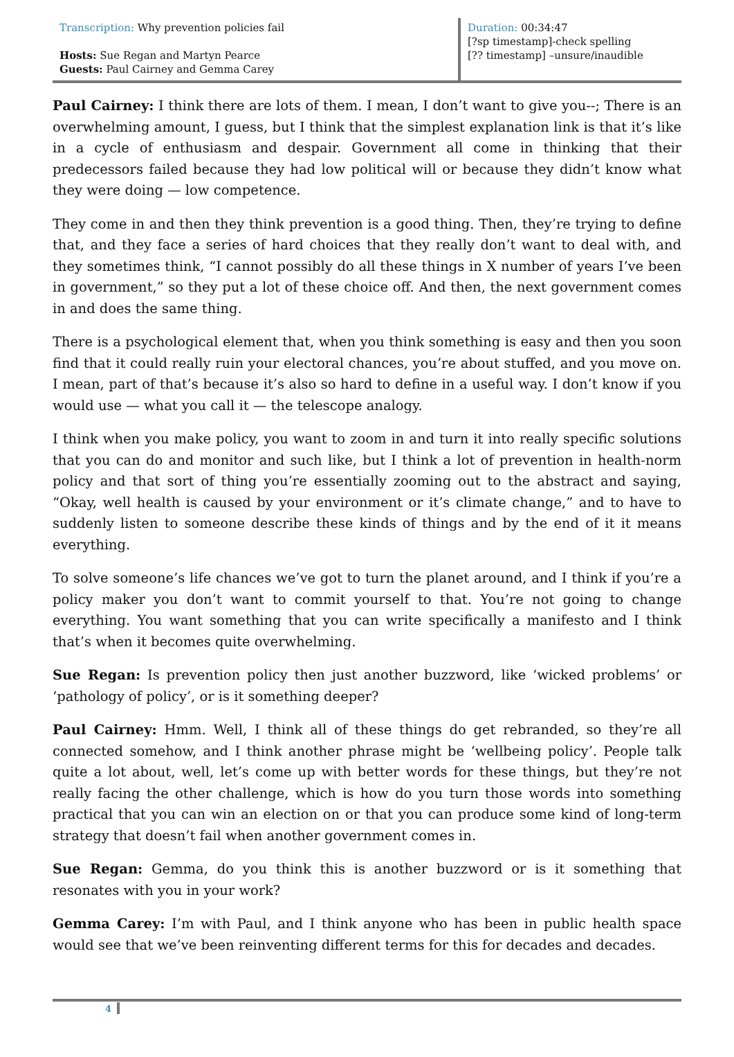| Transcription: Why prevention policies fail Hosts: Sue Regan and Martyn Pearce Guests: Paul Cairney and Gemma Carey | Duration: 00:34:47 [?sp timestamp]-check spelling [?? timestamp] –unsure/inaudible |
Paul Cairney: I think there are lots of them. I mean, I don’t want to give you--; There is an overwhelming amount, I guess, but I think that the simplest explanation link is that it’s like in a cycle of enthusiasm and despair. Government all come in thinking that their predecessors failed because they had low political will or because they didn’t know what they were doing — low competence.
They come in and then they think prevention is a good thing. Then, they’re trying to define that, and they face a series of hard choices that they really don’t want to deal with, and they sometimes think, “I cannot possibly do all these things in X number of years I’ve been in government,” so they put a lot of these choice off. And then, the next government comes in and does the same thing.
There is a psychological element that, when you think something is easy and then you soon find that it could really ruin your electoral chances, you’re about stuffed, and you move on. I mean, part of that’s because it’s also so hard to define in a useful way. I don’t know if you would use — what you call it — the telescope analogy.
I think when you make policy, you want to zoom in and turn it into really specific solutions that you can do and monitor and such like, but I think a lot of prevention in health-norm policy and that sort of thing you’re essentially zooming out to the abstract and saying, “Okay, well health is caused by your environment or it’s climate change,” and to have to suddenly listen to someone describe these kinds of things and by the end of it it means everything.
To solve someone’s life chances we’ve got to turn the planet around, and I think if you’re a policy maker you don’t want to commit yourself to that. You’re not going to change everything. You want something that you can write specifically a manifesto and I think that’s when it becomes quite overwhelming.
Sue Regan: Is prevention policy then just another buzzword, like ‘wicked problems’ or ‘pathology of policy’, or is it something deeper?
Paul Cairney: Hmm. Well, I think all of these things do get rebranded, so they’re all connected somehow, and I think another phrase might be ‘wellbeing policy’. People talk quite a lot about, well, let’s come up with better words for these things, but they’re not really facing the other challenge, which is how do you turn those words into something practical that you can win an election on or that you can produce some kind of long-term strategy that doesn’t fail when another government comes in.
Sue Regan: Gemma, do you think this is another buzzword or is it something that resonates with you in your work?
Gemma Carey: I’m with Paul, and I think anyone who has been in public health space would see that we’ve been reinventing different terms for this for decades and decades.
4